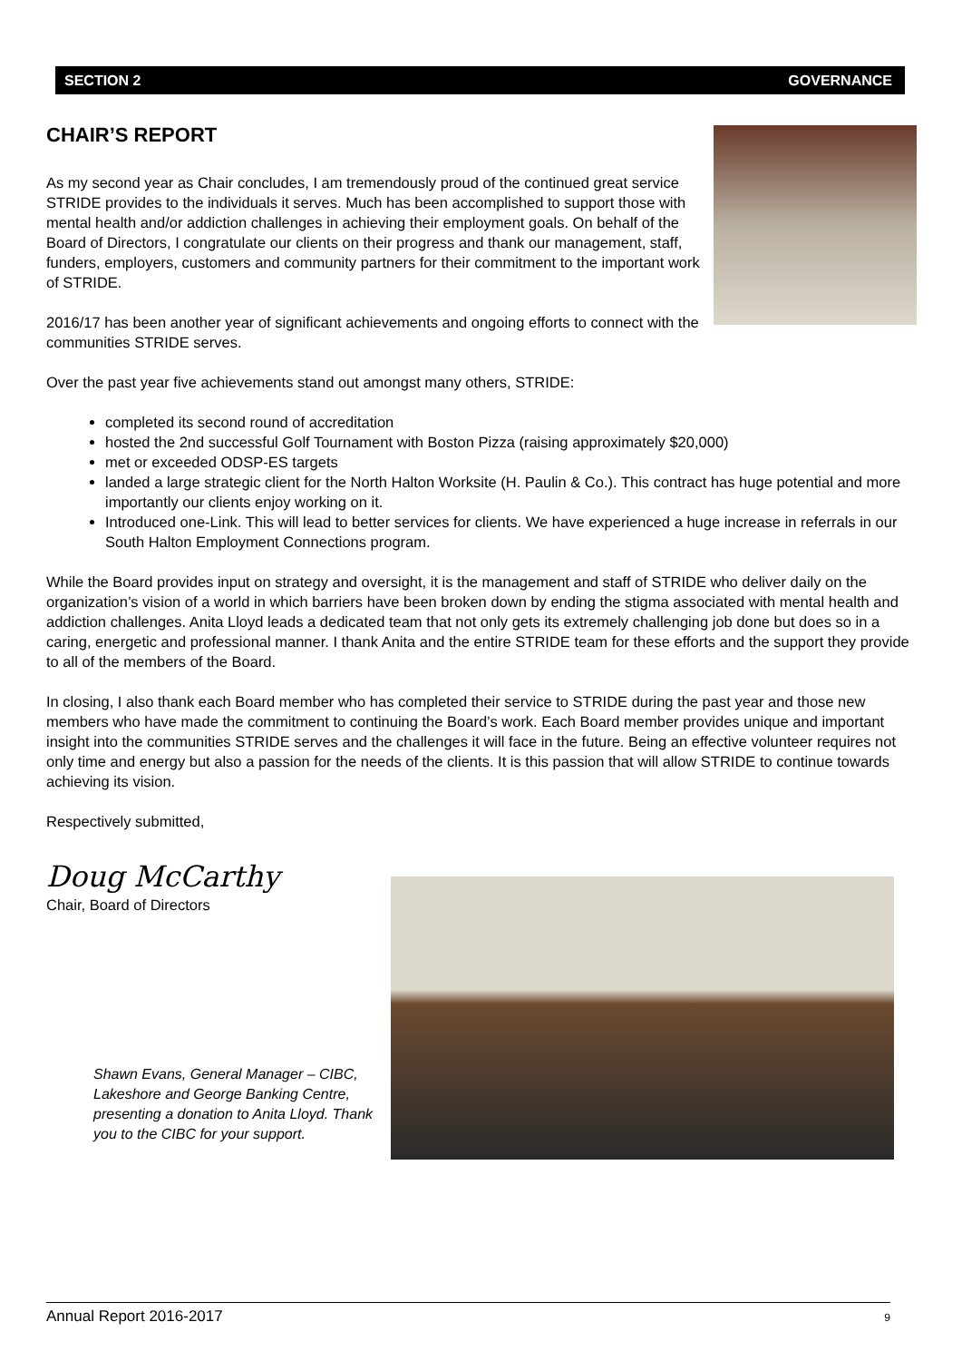SECTION 2 GOVERNANCE
CHAIR’S REPORT
As my second year as Chair concludes, I am tremendously proud of the continued great service STRIDE provides to the individuals it serves. Much has been accomplished to support those with mental health and/or addiction challenges in achieving their employment goals. On behalf of the Board of Directors, I congratulate our clients on their progress and thank our management, staff, funders, employers, customers and community partners for their commitment to the important work of STRIDE.
2016/17 has been another year of significant achievements and ongoing efforts to connect with the communities STRIDE serves.
Over the past year five achievements stand out amongst many others, STRIDE:
completed its second round of accreditation
hosted the 2nd successful Golf Tournament with Boston Pizza (raising approximately $20,000)
met or exceeded ODSP-ES targets
landed a large strategic client for the North Halton Worksite (H. Paulin & Co.). This contract has huge potential and more importantly our clients enjoy working on it.
Introduced one-Link. This will lead to better services for clients. We have experienced a huge increase in referrals in our South Halton Employment Connections program.
While the Board provides input on strategy and oversight, it is the management and staff of STRIDE who deliver daily on the organization’s vision of a world in which barriers have been broken down by ending the stigma associated with mental health and addiction challenges. Anita Lloyd leads a dedicated team that not only gets its extremely challenging job done but does so in a caring, energetic and professional manner. I thank Anita and the entire STRIDE team for these efforts and the support they provide to all of the members of the Board.
In closing, I also thank each Board member who has completed their service to STRIDE during the past year and those new members who have made the commitment to continuing the Board’s work. Each Board member provides unique and important insight into the communities STRIDE serves and the challenges it will face in the future. Being an effective volunteer requires not only time and energy but also a passion for the needs of the clients. It is this passion that will allow STRIDE to continue towards achieving its vision.
Respectively submitted,
Doug McCarthy
Chair, Board of Directors
Shawn Evans, General Manager – CIBC, Lakeshore and George Banking Centre, presenting a donation to Anita Lloyd. Thank you to the CIBC for your support.
Annual Report 2016-2017 9